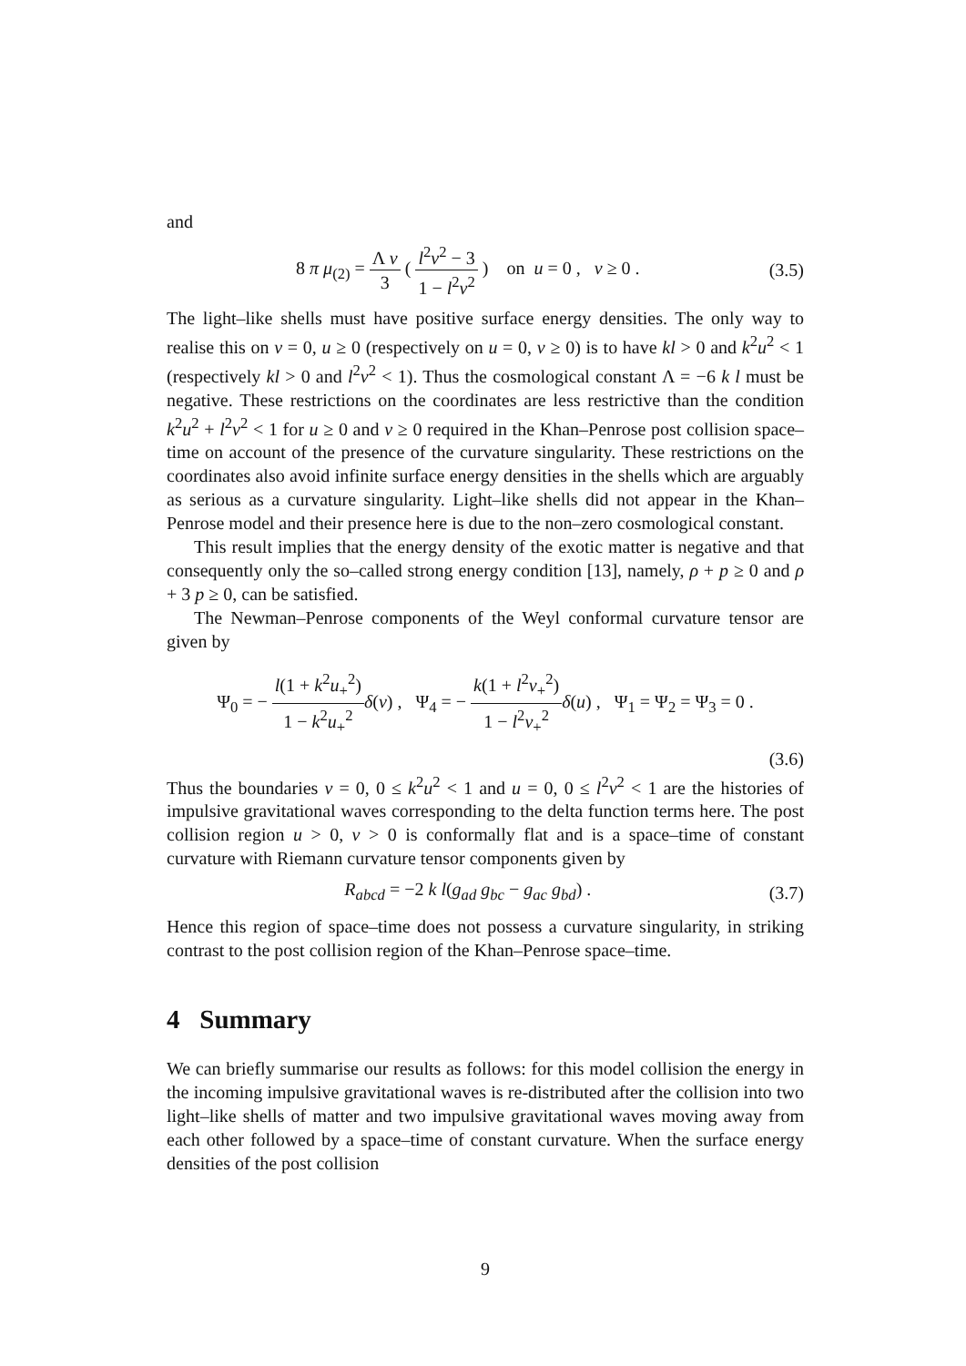and
8 π μ<sub>(2)</sub> = Λ v 3 ( l<sup>2</sup>v<sup>2</sup> − 3 1 − l<sup>2</sup>v<sup>2</sup> ) on u = 0 , v ≥ 0 .
(3.5)
The light–like shells must have positive surface energy densities. The only way to realise this on v = 0, u ≥ 0 (respectively on u = 0, v ≥ 0) is to have kl > 0 and k<sup>2</sup>u<sup>2</sup> < 1 (respectively kl > 0 and l<sup>2</sup>v<sup>2</sup> < 1). Thus the cosmological constant Λ = −6 k l must be negative. These restrictions on the coordinates are less restrictive than the condition k<sup>2</sup>u<sup>2</sup> + l<sup>2</sup>v<sup>2</sup> < 1 for u ≥ 0 and v ≥ 0 required in the Khan–Penrose post collision space–time on account of the presence of the curvature singularity. These restrictions on the coordinates also avoid infinite surface energy densities in the shells which are arguably as serious as a curvature singularity. Light–like shells did not appear in the Khan–Penrose model and their presence here is due to the non–zero cosmological constant.
This result implies that the energy density of the exotic matter is negative and that consequently only the so–called strong energy condition [13], namely, ρ + p ≥ 0 and ρ + 3 p ≥ 0, can be satisfied.
The Newman–Penrose components of the Weyl conformal curvature tensor are given by
Ψ<sub>0</sub> = − l(1 + k<sup>2</sup>u<sub>+</sub><sup>2</sup>) 1 − k<sup>2</sup>u<sub>+</sub><sup>2</sup> δ(v) , Ψ<sub>4</sub> = − k(1 + l<sup>2</sup>v<sub>+</sub><sup>2</sup>) 1 − l<sup>2</sup>v<sub>+</sub><sup>2</sup> δ(u) , Ψ<sub>1</sub> = Ψ<sub>2</sub> = Ψ<sub>3</sub> = 0 .
(3.6)
Thus the boundaries v = 0, 0 ≤ k<sup>2</sup>u<sup>2</sup> < 1 and u = 0, 0 ≤ l<sup>2</sup>v<sup>2</sup> < 1 are the histories of impulsive gravitational waves corresponding to the delta function terms here. The post collision region u > 0, v > 0 is conformally flat and is a space–time of constant curvature with Riemann curvature tensor components given by
R<sub>abcd</sub> = −2 k l(g<sub>ad</sub> g<sub>bc</sub> − g<sub>ac</sub> g<sub>bd</sub>) .
(3.7)
Hence this region of space–time does not possess a curvature singularity, in striking contrast to the post collision region of the Khan–Penrose space–time.
4 Summary
We can briefly summarise our results as follows: for this model collision the energy in the incoming impulsive gravitational waves is re-distributed after the collision into two light–like shells of matter and two impulsive gravitational waves moving away from each other followed by a space–time of constant curvature. When the surface energy densities of the post collision
9